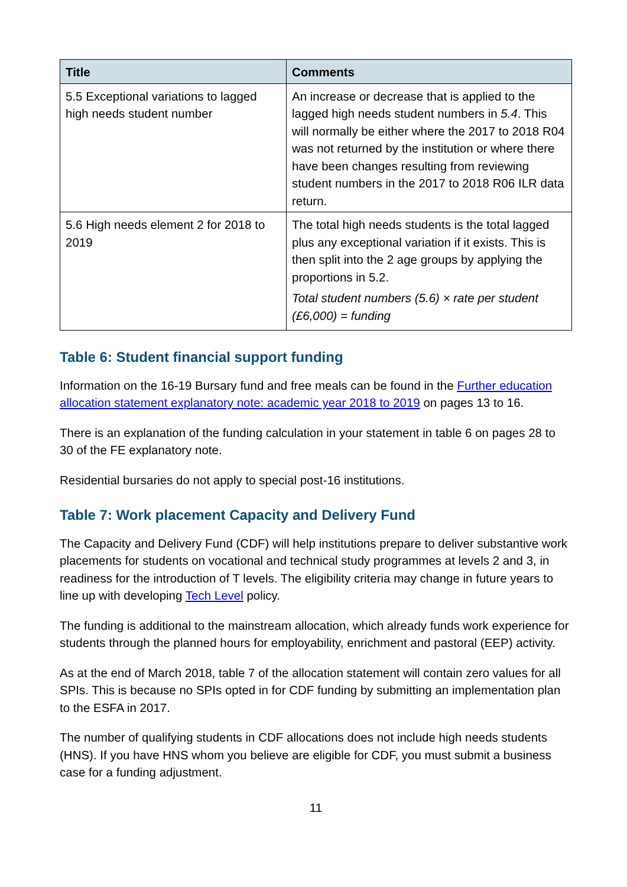| Title | Comments |
| --- | --- |
| 5.5 Exceptional variations to lagged high needs student number | An increase or decrease that is applied to the lagged high needs student numbers in 5.4 . This will normally be either where the 2017 to 2018 R04 was not returned by the institution or where there have been changes resulting from reviewing student numbers in the 2017 to 2018 R06 ILR data return. |
| 5.6 High needs element 2 for 2018 to 2019 | The total high needs students is the total lagged plus any exceptional variation if it exists. This is then split into the 2 age groups by applying the proportions in 5.2. Total student numbers (5.6) × rate per student (£6,000) = funding |
Table 6: Student financial support funding
Information on the 16-19 Bursary fund and free meals can be found in the Further education allocation statement explanatory note: academic year 2018 to 2019 on pages 13 to 16.
There is an explanation of the funding calculation in your statement in table 6 on pages 28 to 30 of the FE explanatory note.
Residential bursaries do not apply to special post-16 institutions.
Table 7: Work placement Capacity and Delivery Fund
The Capacity and Delivery Fund (CDF) will help institutions prepare to deliver substantive work placements for students on vocational and technical study programmes at levels 2 and 3, in readiness for the introduction of T levels. The eligibility criteria may change in future years to line up with developing Tech Level policy.
The funding is additional to the mainstream allocation, which already funds work experience for students through the planned hours for employability, enrichment and pastoral (EEP) activity.
As at the end of March 2018, table 7 of the allocation statement will contain zero values for all SPIs. This is because no SPIs opted in for CDF funding by submitting an implementation plan to the ESFA in 2017.
The number of qualifying students in CDF allocations does not include high needs students (HNS). If you have HNS whom you believe are eligible for CDF, you must submit a business case for a funding adjustment.
11